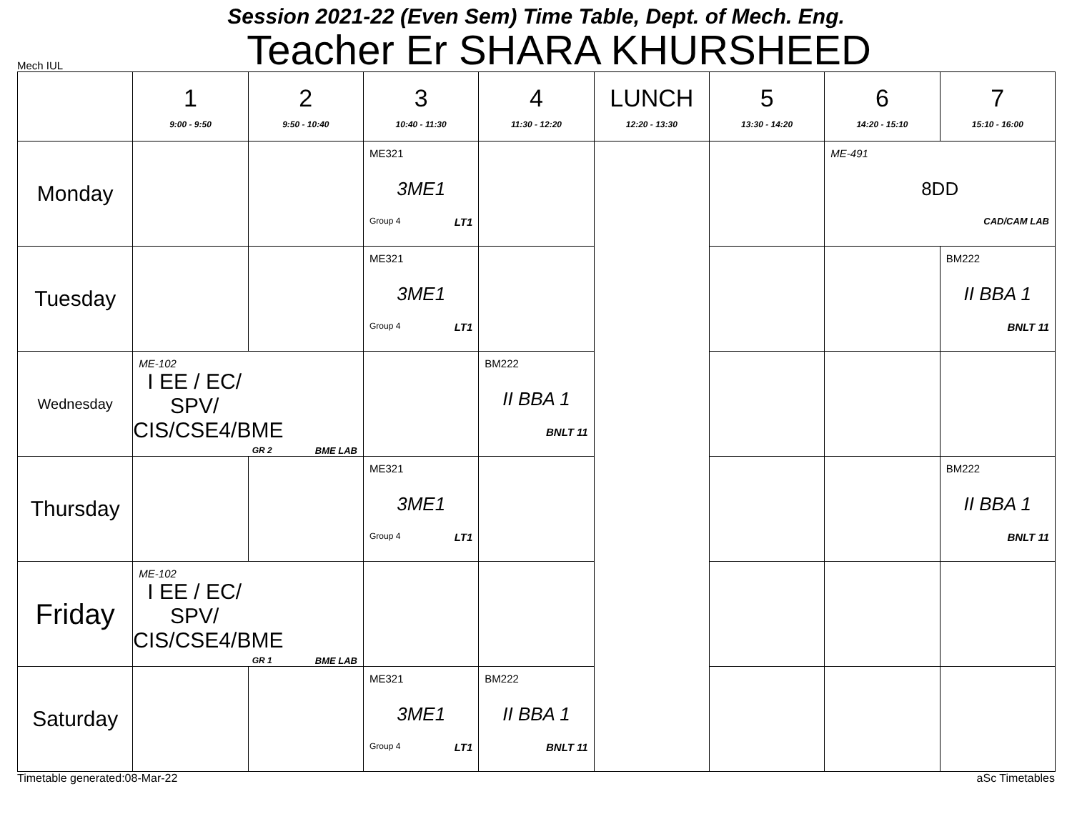Session 2021-22 (Even Sem) Time Table, Dept. of Mech. Eng.
Mech IUL Teacher Er SHARA KHURSHEED
| | 1 9:00 - 9:50 | 2 9:50 - 10:40 | 3 10:40 - 11:30 | 4 11:30 - 12:20 | LUNCH 12:20 - 13:30 | 5 13:30 - 14:20 | 6 14:20 - 15:10 | 7 15:10 - 16:00 |
| --- | --- | --- | --- | --- | --- | --- | --- | --- |
| Monday | | | ME321 3ME1 Group 4 LT1 | | | | ME-491 8DD CAD/CAM LAB | |
| Tuesday | | | ME321 3ME1 Group 4 LT1 | | | | | BM222 II BBA 1 BNLT 11 |
| Wednesday | ME-102 I EE / EC/ SPV/ CIS/CSE4/BME GR 2 BME LAB | | | BM222 II BBA 1 BNLT 11 | | | | |
| Thursday | | | ME321 3ME1 Group 4 LT1 | | | | | BM222 II BBA 1 BNLT 11 |
| Friday | ME-102 I EE / EC/ SPV/ CIS/CSE4/BME GR 1 BME LAB | | | | | | | |
| Saturday | | | ME321 3ME1 Group 4 LT1 | BM222 II BBA 1 BNLT 11 | | | | |
Timetable generated:08-Mar-22 aSc Timetables